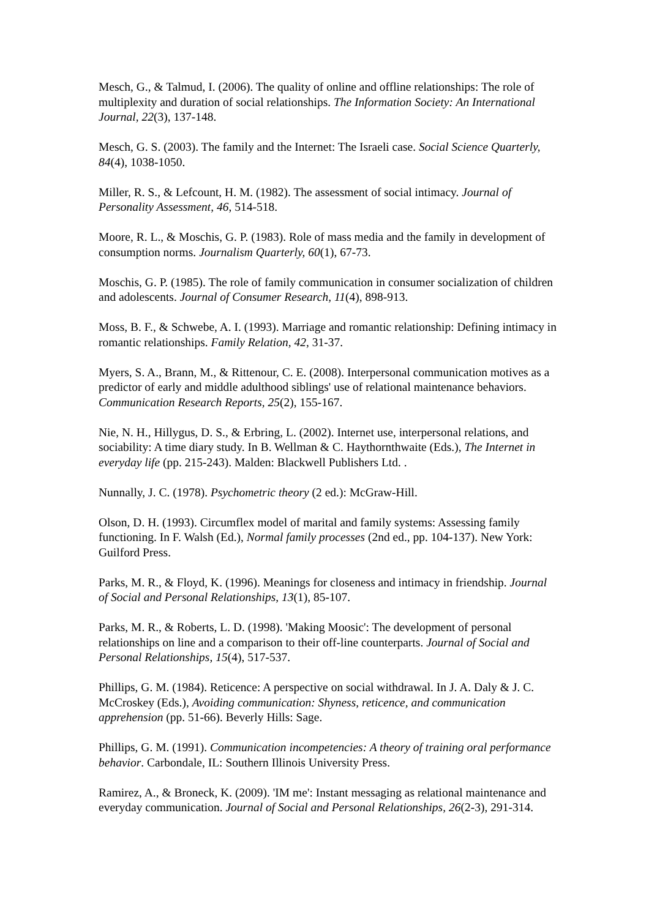Mesch, G., & Talmud, I. (2006). The quality of online and offline relationships: The role of multiplexity and duration of social relationships. The Information Society: An International Journal, 22(3), 137-148.
Mesch, G. S. (2003). The family and the Internet: The Israeli case. Social Science Quarterly, 84(4), 1038-1050.
Miller, R. S., & Lefcount, H. M. (1982). The assessment of social intimacy. Journal of Personality Assessment, 46, 514-518.
Moore, R. L., & Moschis, G. P. (1983). Role of mass media and the family in development of consumption norms. Journalism Quarterly, 60(1), 67-73.
Moschis, G. P. (1985). The role of family communication in consumer socialization of children and adolescents. Journal of Consumer Research, 11(4), 898-913.
Moss, B. F., & Schwebe, A. I. (1993). Marriage and romantic relationship: Defining intimacy in romantic relationships. Family Relation, 42, 31-37.
Myers, S. A., Brann, M., & Rittenour, C. E. (2008). Interpersonal communication motives as a predictor of early and middle adulthood siblings' use of relational maintenance behaviors. Communication Research Reports, 25(2), 155-167.
Nie, N. H., Hillygus, D. S., & Erbring, L. (2002). Internet use, interpersonal relations, and sociability: A time diary study. In B. Wellman & C. Haythornthwaite (Eds.), The Internet in everyday life (pp. 215-243). Malden: Blackwell Publishers Ltd. .
Nunnally, J. C. (1978). Psychometric theory (2 ed.): McGraw-Hill.
Olson, D. H. (1993). Circumflex model of marital and family systems: Assessing family functioning. In F. Walsh (Ed.), Normal family processes (2nd ed., pp. 104-137). New York: Guilford Press.
Parks, M. R., & Floyd, K. (1996). Meanings for closeness and intimacy in friendship. Journal of Social and Personal Relationships, 13(1), 85-107.
Parks, M. R., & Roberts, L. D. (1998). 'Making Moosic': The development of personal relationships on line and a comparison to their off-line counterparts. Journal of Social and Personal Relationships, 15(4), 517-537.
Phillips, G. M. (1984). Reticence: A perspective on social withdrawal. In J. A. Daly & J. C. McCroskey (Eds.), Avoiding communication: Shyness, reticence, and communication apprehension (pp. 51-66). Beverly Hills: Sage.
Phillips, G. M. (1991). Communication incompetencies: A theory of training oral performance behavior. Carbondale, IL: Southern Illinois University Press.
Ramirez, A., & Broneck, K. (2009). 'IM me': Instant messaging as relational maintenance and everyday communication. Journal of Social and Personal Relationships, 26(2-3), 291-314.